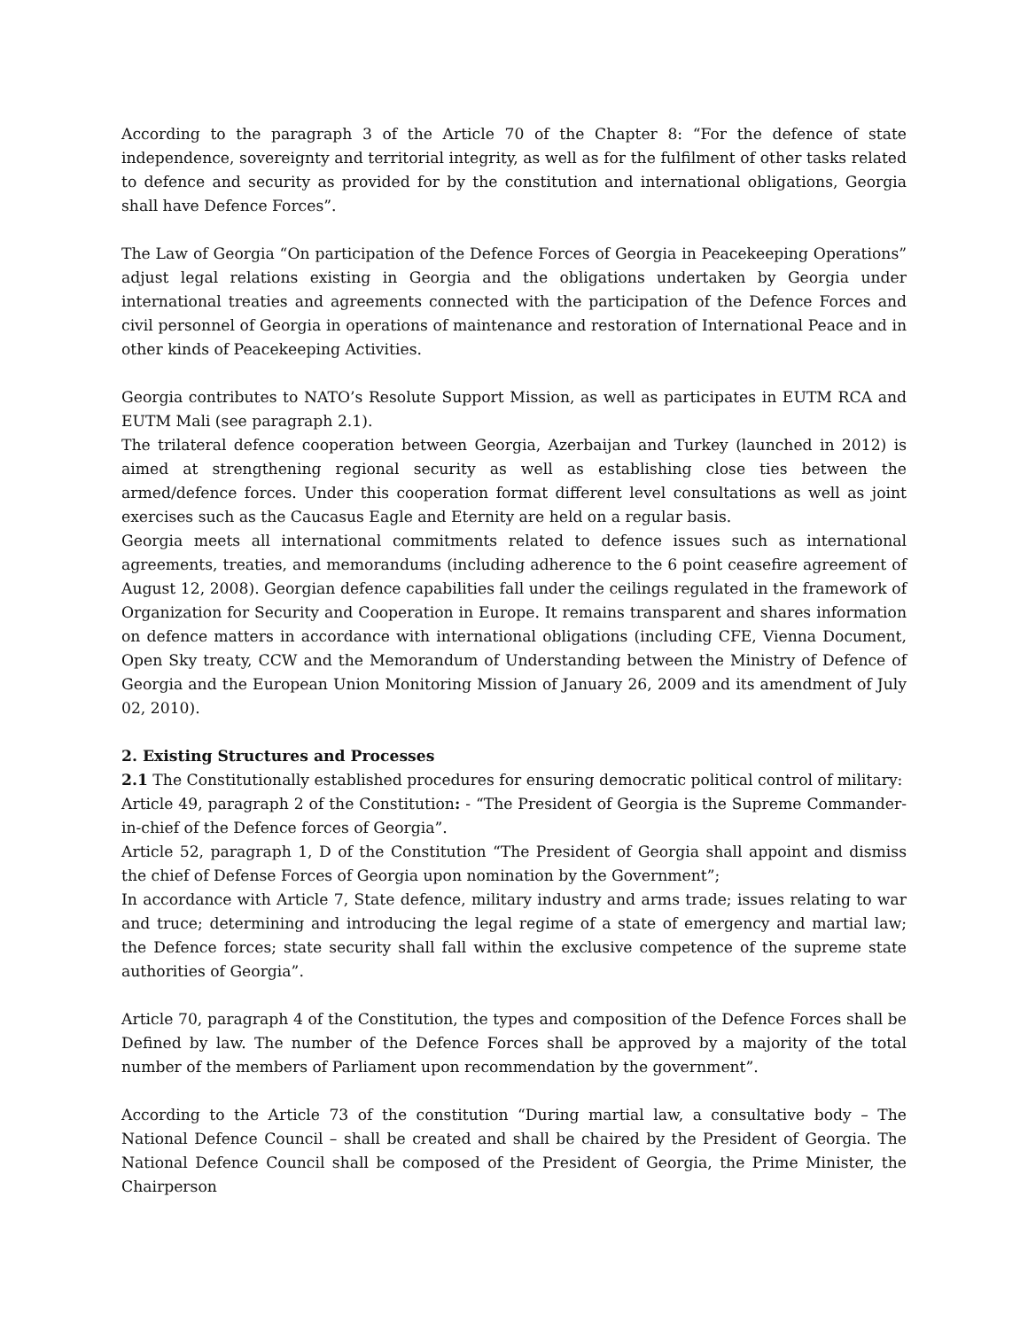According to the paragraph 3 of the Article 70 of the Chapter 8: “For the defence of state independence, sovereignty and territorial integrity, as well as for the fulfilment of other tasks related to defence and security as provided for by the constitution and international obligations, Georgia shall have Defence Forces”.
The Law of Georgia “On participation of the Defence Forces of Georgia in Peacekeeping Operations” adjust legal relations existing in Georgia and the obligations undertaken by Georgia under international treaties and agreements connected with the participation of the Defence Forces and civil personnel of Georgia in operations of maintenance and restoration of International Peace and in other kinds of Peacekeeping Activities.
Georgia contributes to NATO’s Resolute Support Mission, as well as participates in EUTM RCA and EUTM Mali (see paragraph 2.1).
The trilateral defence cooperation between Georgia, Azerbaijan and Turkey (launched in 2012) is aimed at strengthening regional security as well as establishing close ties between the armed/defence forces. Under this cooperation format different level consultations as well as joint exercises such as the Caucasus Eagle and Eternity are held on a regular basis.
Georgia meets all international commitments related to defence issues such as international agreements, treaties, and memorandums (including adherence to the 6 point ceasefire agreement of August 12, 2008). Georgian defence capabilities fall under the ceilings regulated in the framework of Organization for Security and Cooperation in Europe. It remains transparent and shares information on defence matters in accordance with international obligations (including CFE, Vienna Document, Open Sky treaty, CCW and the Memorandum of Understanding between the Ministry of Defence of Georgia and the European Union Monitoring Mission of January 26, 2009 and its amendment of July 02, 2010).
2. Existing Structures and Processes
2.1 The Constitutionally established procedures for ensuring democratic political control of military:
Article 49, paragraph 2 of the Constitution: - “The President of Georgia is the Supreme Commander-in-chief of the Defence forces of Georgia”.
Article 52, paragraph 1, D of the Constitution “The President of Georgia shall appoint and dismiss the chief of Defense Forces of Georgia upon nomination by the Government”;
In accordance with Article 7, State defence, military industry and arms trade; issues relating to war and truce; determining and introducing the legal regime of a state of emergency and martial law; the Defence forces; state security shall fall within the exclusive competence of the supreme state authorities of Georgia”.
Article 70, paragraph 4 of the Constitution, the types and composition of the Defence Forces shall be Defined by law. The number of the Defence Forces shall be approved by a majority of the total number of the members of Parliament upon recommendation by the government”.
According to the Article 73 of the constitution “During martial law, a consultative body – The National Defence Council – shall be created and shall be chaired by the President of Georgia. The National Defence Council shall be composed of the President of Georgia, the Prime Minister, the Chairperson